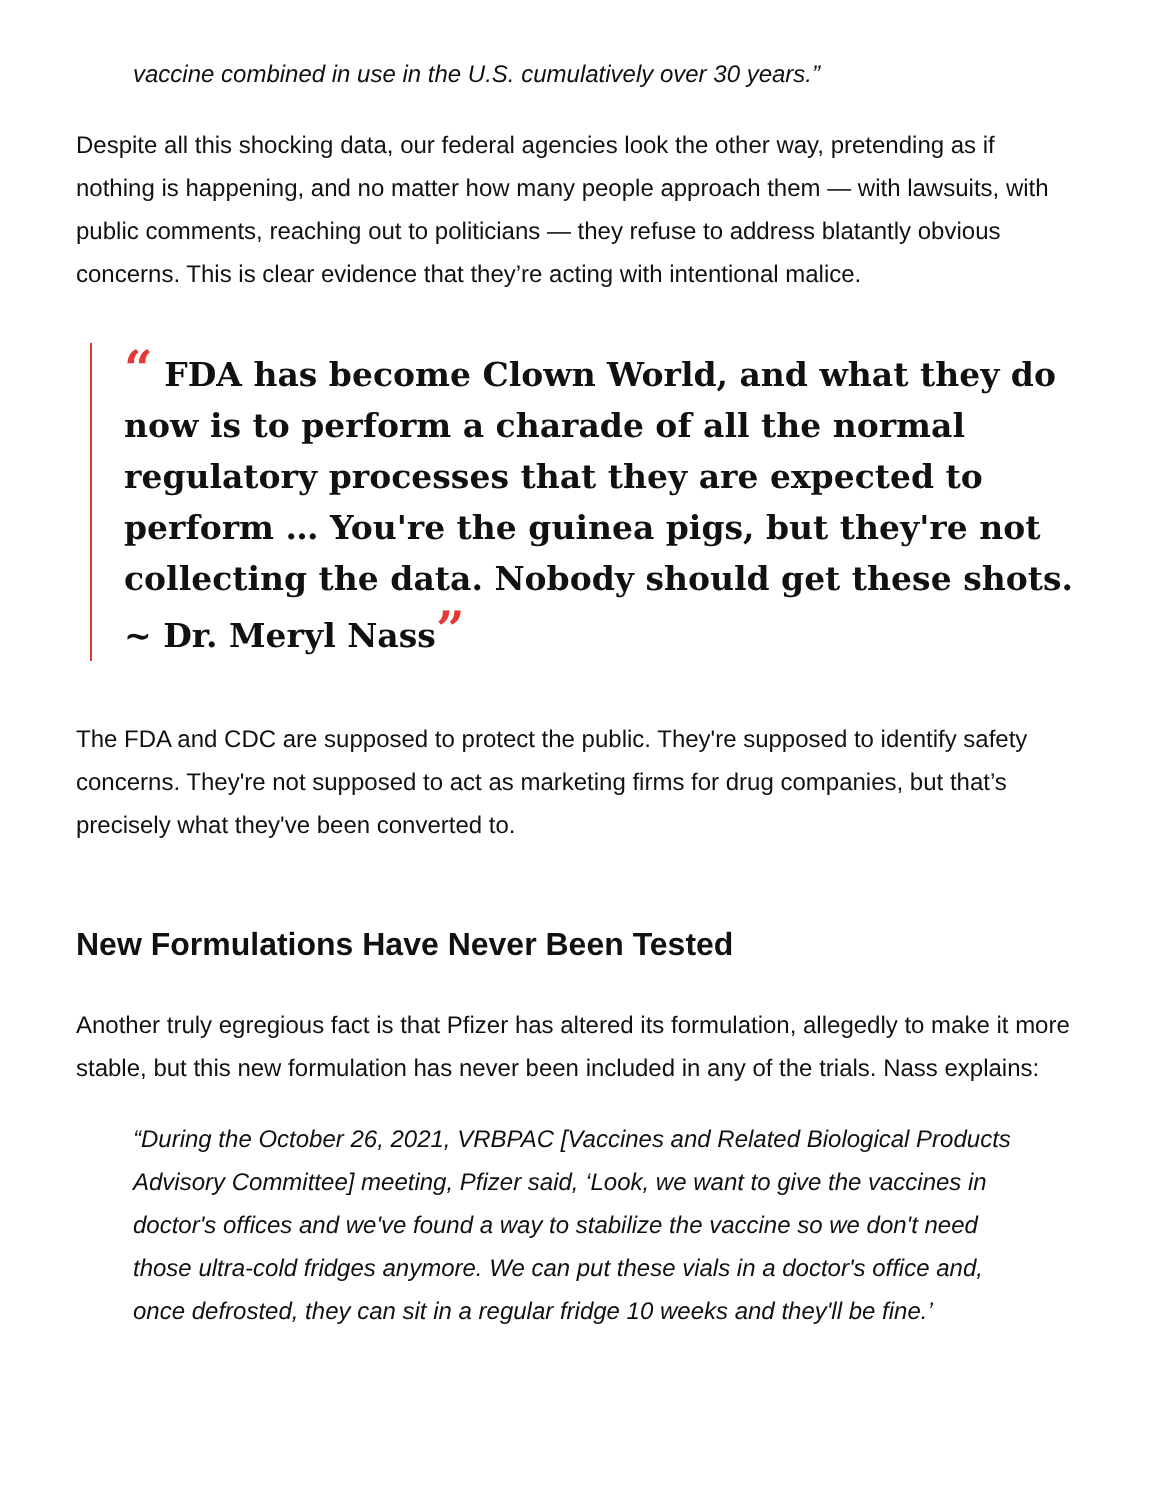vaccine combined in use in the U.S. cumulatively over 30 years.”
Despite all this shocking data, our federal agencies look the other way, pretending as if nothing is happening, and no matter how many people approach them — with lawsuits, with public comments, reaching out to politicians — they refuse to address blatantly obvious concerns. This is clear evidence that they’re acting with intentional malice.
“ FDA has become Clown World, and what they do now is to perform a charade of all the normal regulatory processes that they are expected to perform … You're the guinea pigs, but they're not collecting the data. Nobody should get these shots. ~ Dr. Meryl Nass”
The FDA and CDC are supposed to protect the public. They're supposed to identify safety concerns. They're not supposed to act as marketing firms for drug companies, but that’s precisely what they've been converted to.
New Formulations Have Never Been Tested
Another truly egregious fact is that Pfizer has altered its formulation, allegedly to make it more stable, but this new formulation has never been included in any of the trials. Nass explains:
“During the October 26, 2021, VRBPAC [Vaccines and Related Biological Products Advisory Committee] meeting, Pfizer said, ‘Look, we want to give the vaccines in doctor's offices and we've found a way to stabilize the vaccine so we don't need those ultra-cold fridges anymore. We can put these vials in a doctor's office and, once defrosted, they can sit in a regular fridge 10 weeks and they'll be fine.’